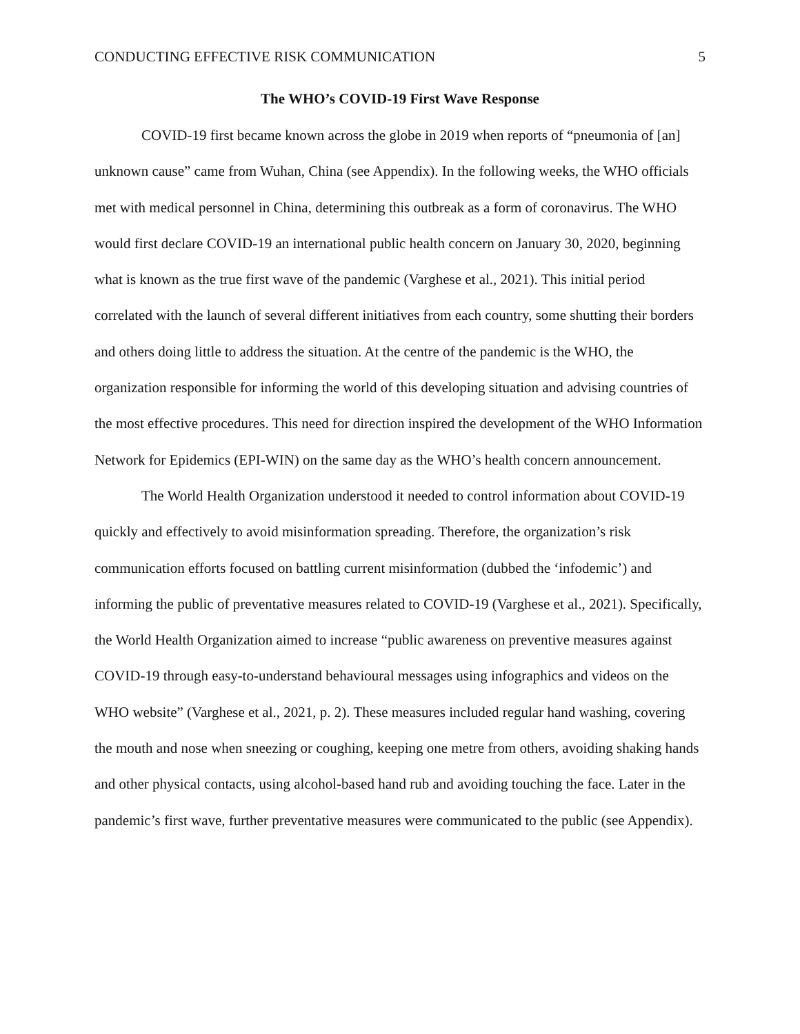CONDUCTING EFFECTIVE RISK COMMUNICATION 5
The WHO’s COVID-19 First Wave Response
COVID-19 first became known across the globe in 2019 when reports of “pneumonia of [an] unknown cause” came from Wuhan, China (see Appendix). In the following weeks, the WHO officials met with medical personnel in China, determining this outbreak as a form of coronavirus. The WHO would first declare COVID-19 an international public health concern on January 30, 2020, beginning what is known as the true first wave of the pandemic (Varghese et al., 2021). This initial period correlated with the launch of several different initiatives from each country, some shutting their borders and others doing little to address the situation. At the centre of the pandemic is the WHO, the organization responsible for informing the world of this developing situation and advising countries of the most effective procedures. This need for direction inspired the development of the WHO Information Network for Epidemics (EPI-WIN) on the same day as the WHO’s health concern announcement.
The World Health Organization understood it needed to control information about COVID-19 quickly and effectively to avoid misinformation spreading. Therefore, the organization’s risk communication efforts focused on battling current misinformation (dubbed the ‘infodemic’) and informing the public of preventative measures related to COVID-19 (Varghese et al., 2021). Specifically, the World Health Organization aimed to increase “public awareness on preventive measures against COVID-19 through easy-to-understand behavioural messages using infographics and videos on the WHO website” (Varghese et al., 2021, p. 2). These measures included regular hand washing, covering the mouth and nose when sneezing or coughing, keeping one metre from others, avoiding shaking hands and other physical contacts, using alcohol-based hand rub and avoiding touching the face. Later in the pandemic’s first wave, further preventative measures were communicated to the public (see Appendix).